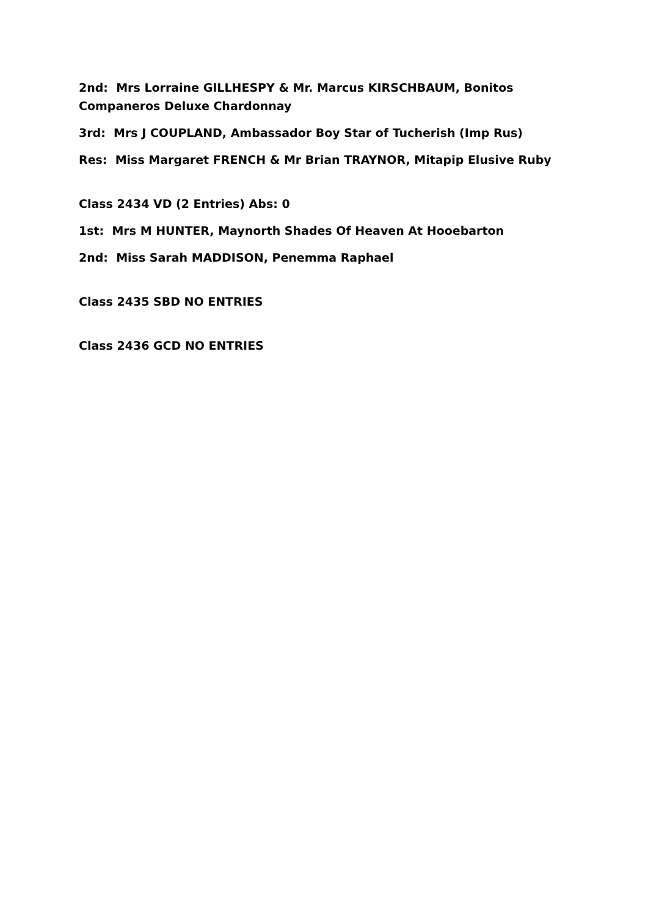2nd: Mrs Lorraine GILLHESPY & Mr. Marcus KIRSCHBAUM, Bonitos Companeros Deluxe Chardonnay
3rd: Mrs J COUPLAND, Ambassador Boy Star of Tucherish (Imp Rus)
Res: Miss Margaret FRENCH & Mr Brian TRAYNOR, Mitapip Elusive Ruby
Class 2434 VD (2 Entries) Abs: 0
1st: Mrs M HUNTER, Maynorth Shades Of Heaven At Hooebarton
2nd: Miss Sarah MADDISON, Penemma Raphael
Class 2435 SBD NO ENTRIES
Class 2436 GCD NO ENTRIES